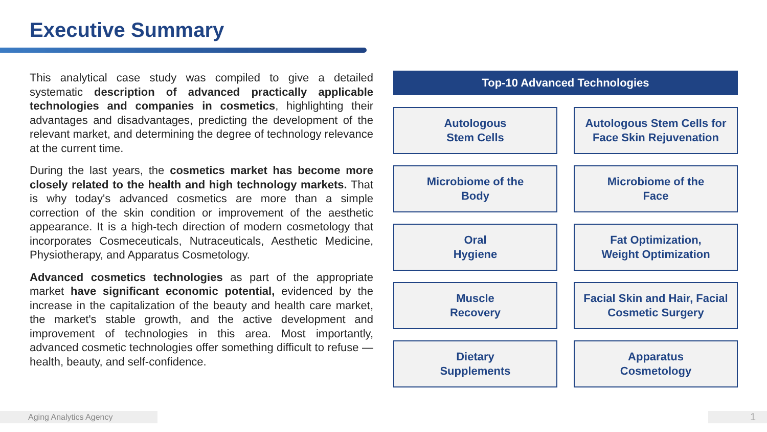Executive Summary
This analytical case study was compiled to give a detailed systematic description of advanced practically applicable technologies and companies in cosmetics, highlighting their advantages and disadvantages, predicting the development of the relevant market, and determining the degree of technology relevance at the current time.
During the last years, the cosmetics market has become more closely related to the health and high technology markets. That is why today's advanced cosmetics are more than a simple correction of the skin condition or improvement of the aesthetic appearance. It is a high-tech direction of modern cosmetology that incorporates Cosmeceuticals, Nutraceuticals, Aesthetic Medicine, Physiotherapy, and Apparatus Cosmetology.
Advanced cosmetics technologies as part of the appropriate market have significant economic potential, evidenced by the increase in the capitalization of the beauty and health care market, the market's stable growth, and the active development and improvement of technologies in this area. Most importantly, advanced cosmetic technologies offer something difficult to refuse — health, beauty, and self-confidence.
Top-10 Advanced Technologies
Autologous
Stem Cells
Autologous Stem Cells for
Face Skin Rejuvenation
Microbiome of the
Body
Microbiome of the
Face
Oral
Hygiene
Fat Optimization,
Weight Optimization
Muscle
Recovery
Facial Skin and Hair, Facial
Cosmetic Surgery
Dietary
Supplements
Apparatus
Cosmetology
Aging Analytics Agency 1